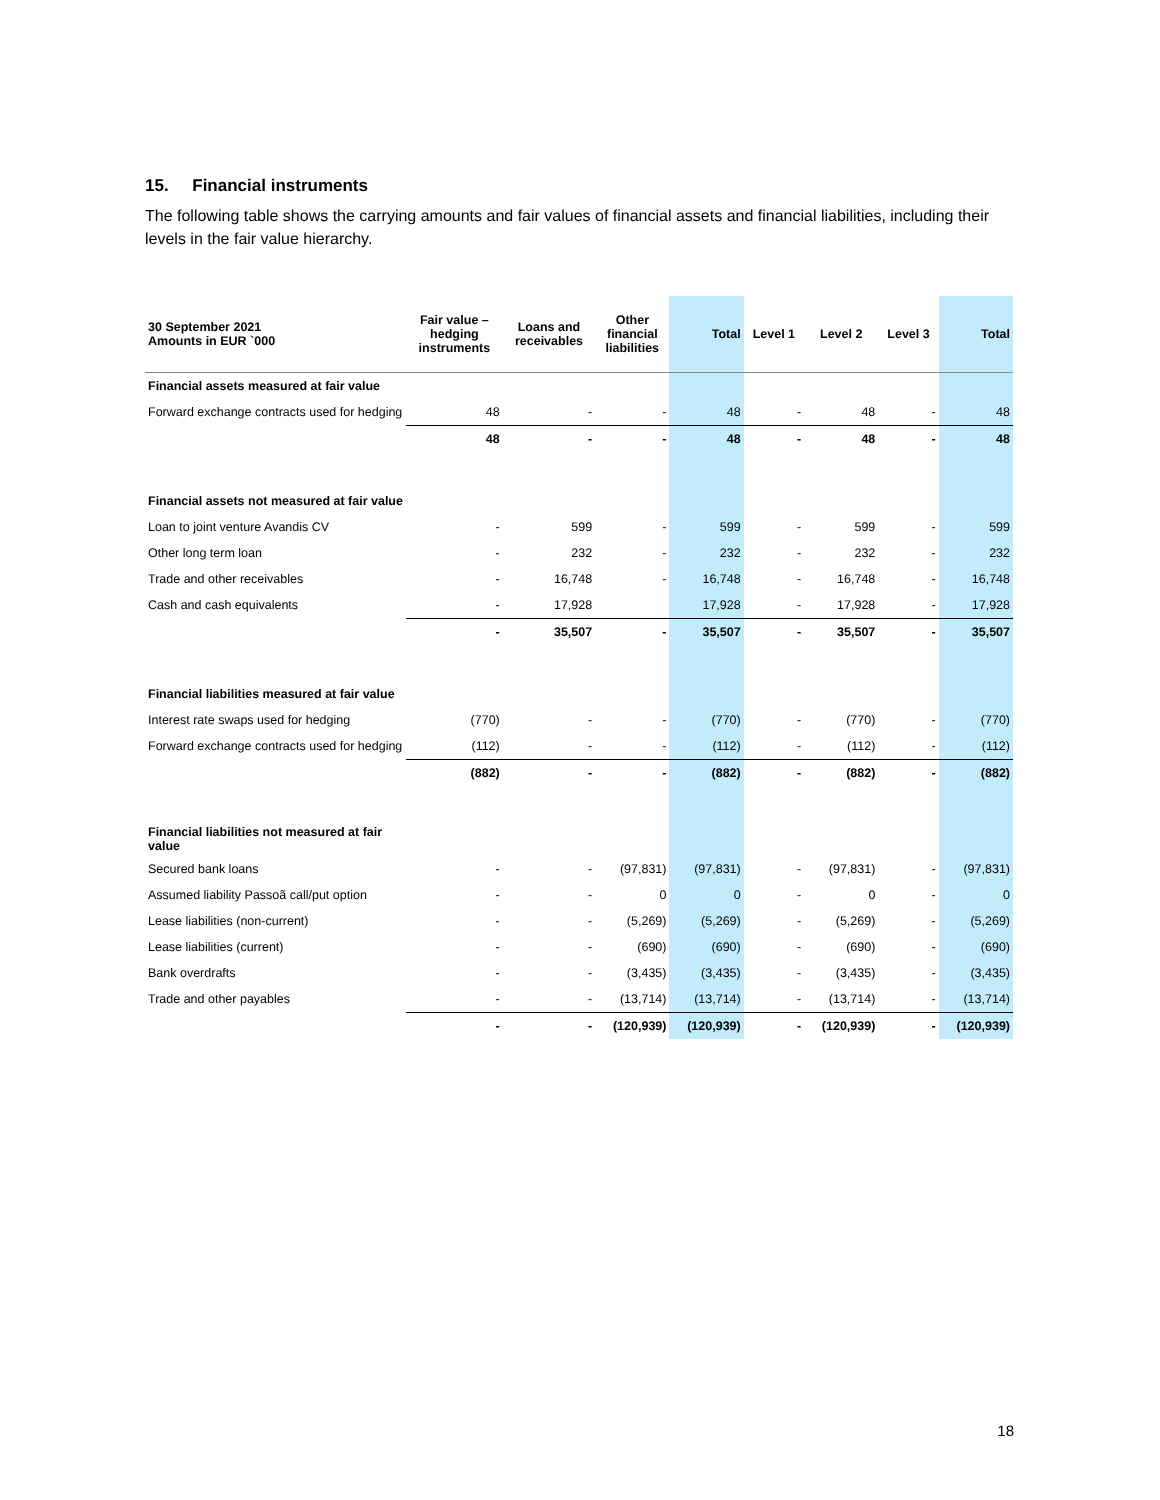15. Financial instruments
The following table shows the carrying amounts and fair values of financial assets and financial liabilities, including their levels in the fair value hierarchy.
| 30 September 2021 Amounts in EUR `000 | Fair value – hedging instruments | Loans and receivables | Other financial liabilities | Total | Level 1 | Level 2 | Level 3 | Total |
| --- | --- | --- | --- | --- | --- | --- | --- | --- |
| Financial assets measured at fair value | | | | | | | | |
| Forward exchange contracts used for hedging | 48 | - | - | 48 | - | 48 | - | 48 |
| | 48 | - | - | 48 | - | 48 | - | 48 |
| Financial assets not measured at fair value | | | | | | | | |
| Loan to joint venture Avandis CV | - | 599 | - | 599 | - | 599 | - | 599 |
| Other long term loan | - | 232 | - | 232 | - | 232 | - | 232 |
| Trade and other receivables | - | 16,748 | - | 16,748 | - | 16,748 | - | 16,748 |
| Cash and cash equivalents | - | 17,928 | | 17,928 | - | 17,928 | - | 17,928 |
| | - | 35,507 | - | 35,507 | - | 35,507 | - | 35,507 |
| Financial liabilities measured at fair value | | | | | | | | |
| Interest rate swaps used for hedging | (770) | - | - | (770) | - | (770) | - | (770) |
| Forward exchange contracts used for hedging | (112) | - | - | (112) | - | (112) | - | (112) |
| | (882) | - | - | (882) | - | (882) | - | (882) |
| Financial liabilities not measured at fair value | | | | | | | | |
| Secured bank loans | - | - | (97,831) | (97,831) | - | (97,831) | - | (97,831) |
| Assumed liability Passoã call/put option | - | - | 0 | 0 | - | 0 | - | 0 |
| Lease liabilities (non-current) | - | - | (5,269) | (5,269) | - | (5,269) | - | (5,269) |
| Lease liabilities (current) | - | - | (690) | (690) | - | (690) | - | (690) |
| Bank overdrafts | - | - | (3,435) | (3,435) | - | (3,435) | - | (3,435) |
| Trade and other payables | - | - | (13,714) | (13,714) | - | (13,714) | - | (13,714) |
| | - | - | (120,939) | (120,939) | - | (120,939) | - | (120,939) |
18